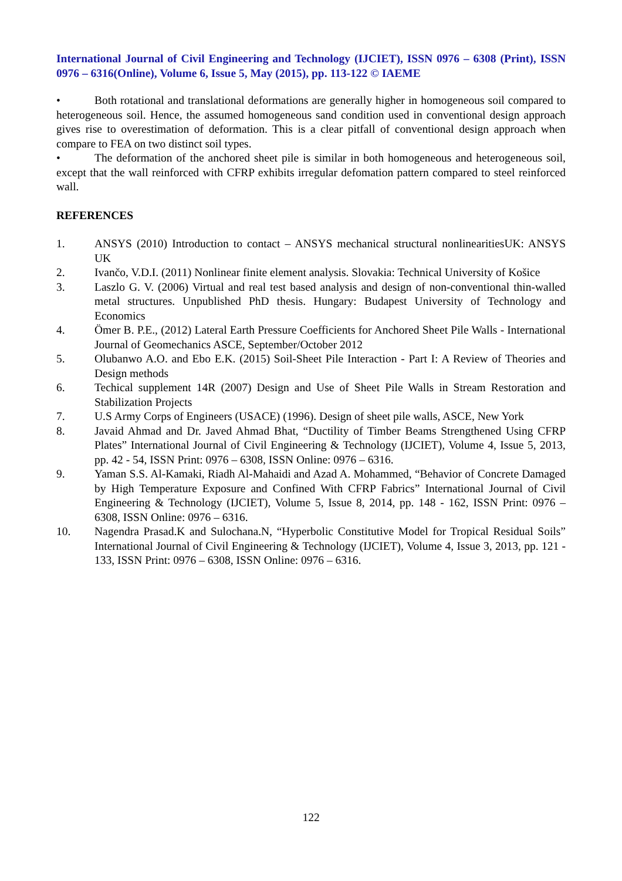International Journal of Civil Engineering and Technology (IJCIET), ISSN 0976 – 6308 (Print), ISSN 0976 – 6316(Online), Volume 6, Issue 5, May (2015), pp. 113-122 © IAEME
• Both rotational and translational deformations are generally higher in homogeneous soil compared to heterogeneous soil. Hence, the assumed homogeneous sand condition used in conventional design approach gives rise to overestimation of deformation. This is a clear pitfall of conventional design approach when compare to FEA on two distinct soil types.
• The deformation of the anchored sheet pile is similar in both homogeneous and heterogeneous soil, except that the wall reinforced with CFRP exhibits irregular defomation pattern compared to steel reinforced wall.
REFERENCES
1. ANSYS (2010) Introduction to contact – ANSYS mechanical structural nonlinearitiesUK: ANSYS UK
2. Ivančo, V.D.I. (2011) Nonlinear finite element analysis. Slovakia: Technical University of Košice
3. Laszlo G. V. (2006) Virtual and real test based analysis and design of non-conventional thin-walled metal structures. Unpublished PhD thesis. Hungary: Budapest University of Technology and Economics
4. Ömer B. P.E., (2012) Lateral Earth Pressure Coefficients for Anchored Sheet Pile Walls - International Journal of Geomechanics ASCE, September/October 2012
5. Olubanwo A.O. and Ebo E.K. (2015) Soil-Sheet Pile Interaction - Part I: A Review of Theories and Design methods
6. Techical supplement 14R (2007) Design and Use of Sheet Pile Walls in Stream Restoration and Stabilization Projects
7. U.S Army Corps of Engineers (USACE) (1996). Design of sheet pile walls, ASCE, New York
8. Javaid Ahmad and Dr. Javed Ahmad Bhat, “Ductility of Timber Beams Strengthened Using CFRP Plates” International Journal of Civil Engineering & Technology (IJCIET), Volume 4, Issue 5, 2013, pp. 42 - 54, ISSN Print: 0976 – 6308, ISSN Online: 0976 – 6316.
9. Yaman S.S. Al-Kamaki, Riadh Al-Mahaidi and Azad A. Mohammed, “Behavior of Concrete Damaged by High Temperature Exposure and Confined With CFRP Fabrics” International Journal of Civil Engineering & Technology (IJCIET), Volume 5, Issue 8, 2014, pp. 148 - 162, ISSN Print: 0976 – 6308, ISSN Online: 0976 – 6316.
10. Nagendra Prasad.K and Sulochana.N, “Hyperbolic Constitutive Model for Tropical Residual Soils” International Journal of Civil Engineering & Technology (IJCIET), Volume 4, Issue 3, 2013, pp. 121 - 133, ISSN Print: 0976 – 6308, ISSN Online: 0976 – 6316.
122